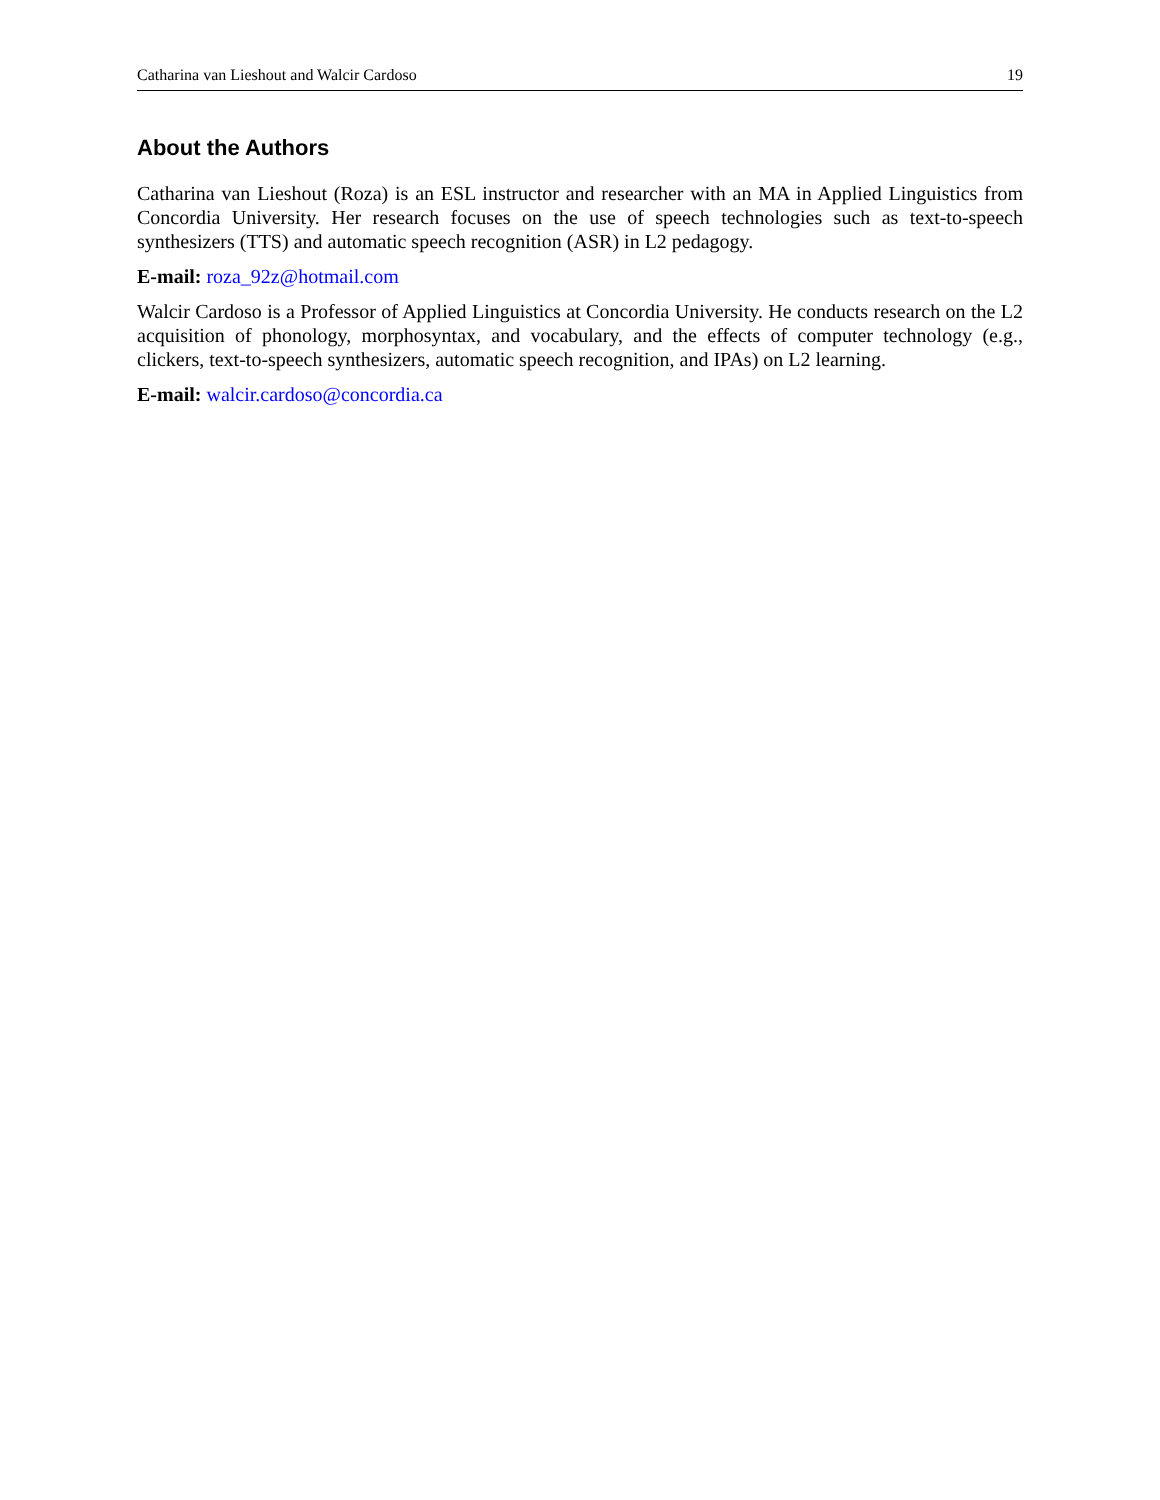Catharina van Lieshout and Walcir Cardoso 19
About the Authors
Catharina van Lieshout (Roza) is an ESL instructor and researcher with an MA in Applied Linguistics from Concordia University. Her research focuses on the use of speech technologies such as text-to-speech synthesizers (TTS) and automatic speech recognition (ASR) in L2 pedagogy.
E-mail: roza_92z@hotmail.com
Walcir Cardoso is a Professor of Applied Linguistics at Concordia University. He conducts research on the L2 acquisition of phonology, morphosyntax, and vocabulary, and the effects of computer technology (e.g., clickers, text-to-speech synthesizers, automatic speech recognition, and IPAs) on L2 learning.
E-mail: walcir.cardoso@concordia.ca